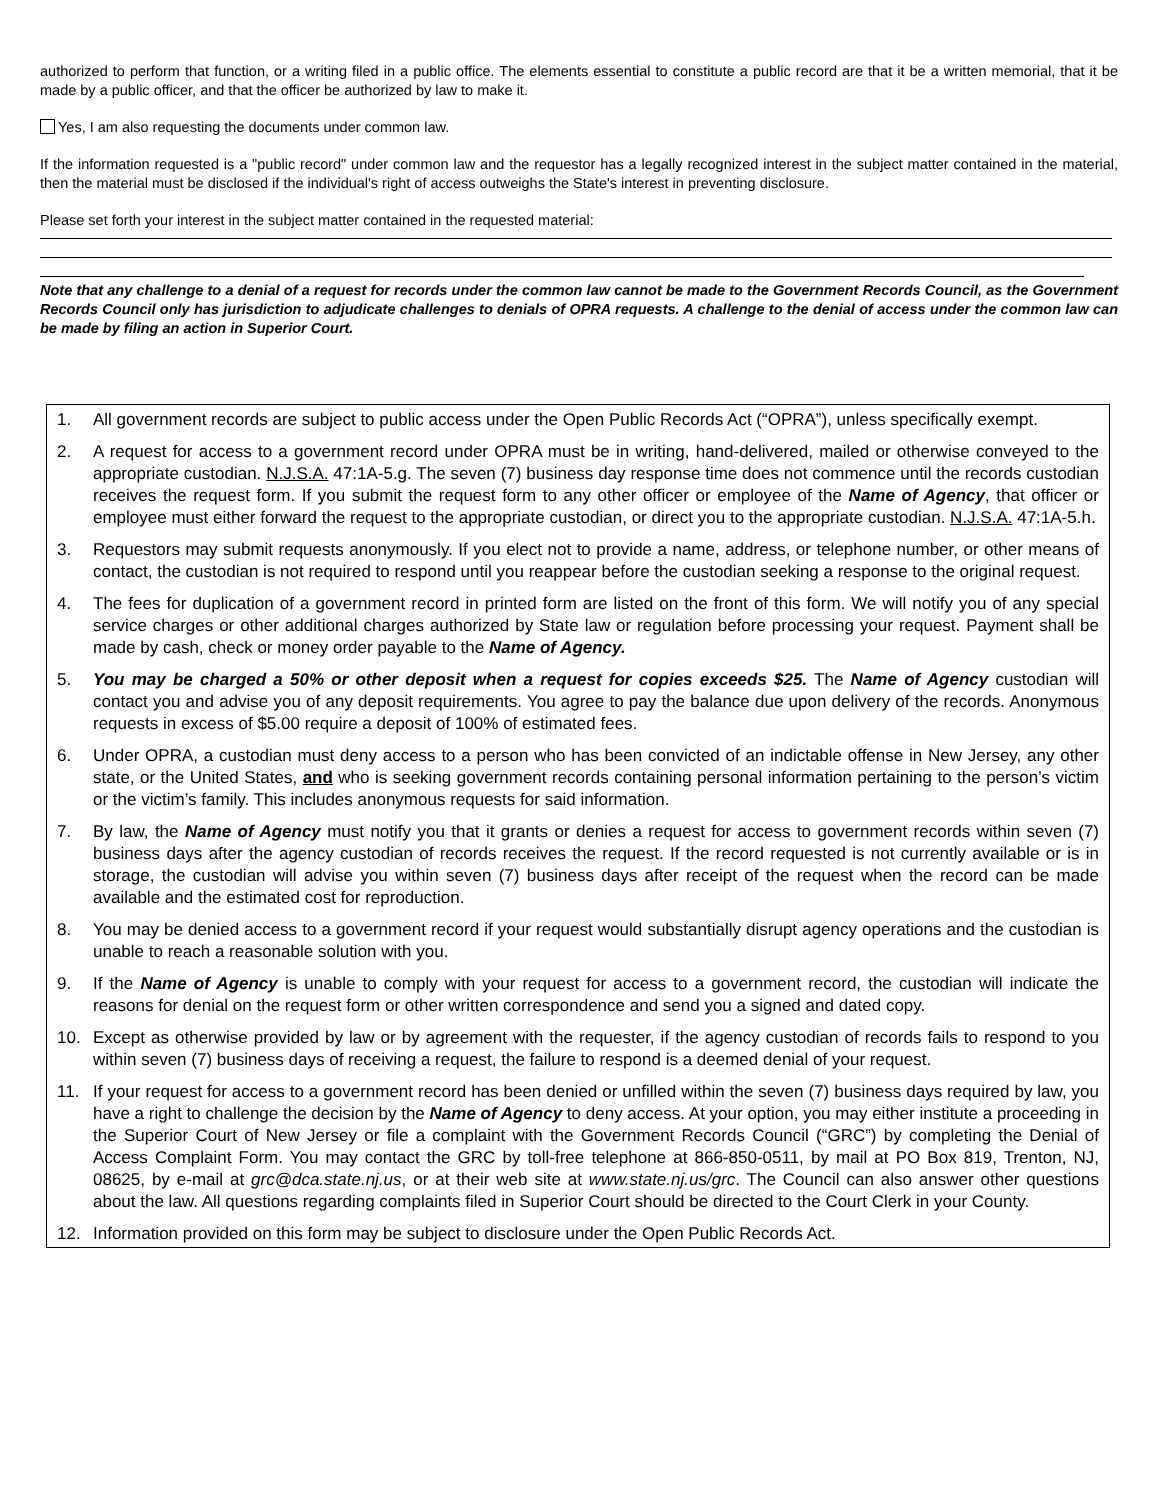authorized to perform that function, or a writing filed in a public office. The elements essential to constitute a public record are that it be a written memorial, that it be made by a public officer, and that the officer be authorized by law to make it.
Yes, I am also requesting the documents under common law.
If the information requested is a "public record" under common law and the requestor has a legally recognized interest in the subject matter contained in the material, then the material must be disclosed if the individual's right of access outweighs the State's interest in preventing disclosure.
Please set forth your interest in the subject matter contained in the requested material:
Note that any challenge to a denial of a request for records under the common law cannot be made to the Government Records Council, as the Government Records Council only has jurisdiction to adjudicate challenges to denials of OPRA requests. A challenge to the denial of access under the common law can be made by filing an action in Superior Court.
1. All government records are subject to public access under the Open Public Records Act (“OPRA”), unless specifically exempt.
2. A request for access to a government record under OPRA must be in writing, hand-delivered, mailed or otherwise conveyed to the appropriate custodian. N.J.S.A. 47:1A-5.g. The seven (7) business day response time does not commence until the records custodian receives the request form. If you submit the request form to any other officer or employee of the Name of Agency, that officer or employee must either forward the request to the appropriate custodian, or direct you to the appropriate custodian. N.J.S.A. 47:1A-5.h.
3. Requestors may submit requests anonymously. If you elect not to provide a name, address, or telephone number, or other means of contact, the custodian is not required to respond until you reappear before the custodian seeking a response to the original request.
4. The fees for duplication of a government record in printed form are listed on the front of this form. We will notify you of any special service charges or other additional charges authorized by State law or regulation before processing your request. Payment shall be made by cash, check or money order payable to the Name of Agency.
5. You may be charged a 50% or other deposit when a request for copies exceeds $25. The Name of Agency custodian will contact you and advise you of any deposit requirements. You agree to pay the balance due upon delivery of the records. Anonymous requests in excess of $5.00 require a deposit of 100% of estimated fees.
6. Under OPRA, a custodian must deny access to a person who has been convicted of an indictable offense in New Jersey, any other state, or the United States, and who is seeking government records containing personal information pertaining to the person’s victim or the victim’s family. This includes anonymous requests for said information.
7. By law, the Name of Agency must notify you that it grants or denies a request for access to government records within seven (7) business days after the agency custodian of records receives the request. If the record requested is not currently available or is in storage, the custodian will advise you within seven (7) business days after receipt of the request when the record can be made available and the estimated cost for reproduction.
8. You may be denied access to a government record if your request would substantially disrupt agency operations and the custodian is unable to reach a reasonable solution with you.
9. If the Name of Agency is unable to comply with your request for access to a government record, the custodian will indicate the reasons for denial on the request form or other written correspondence and send you a signed and dated copy.
10. Except as otherwise provided by law or by agreement with the requester, if the agency custodian of records fails to respond to you within seven (7) business days of receiving a request, the failure to respond is a deemed denial of your request.
11. If your request for access to a government record has been denied or unfilled within the seven (7) business days required by law, you have a right to challenge the decision by the Name of Agency to deny access. At your option, you may either institute a proceeding in the Superior Court of New Jersey or file a complaint with the Government Records Council (“GRC”) by completing the Denial of Access Complaint Form. You may contact the GRC by toll-free telephone at 866-850-0511, by mail at PO Box 819, Trenton, NJ, 08625, by e-mail at grc@dca.state.nj.us, or at their web site at www.state.nj.us/grc. The Council can also answer other questions about the law. All questions regarding complaints filed in Superior Court should be directed to the Court Clerk in your County.
12. Information provided on this form may be subject to disclosure under the Open Public Records Act.